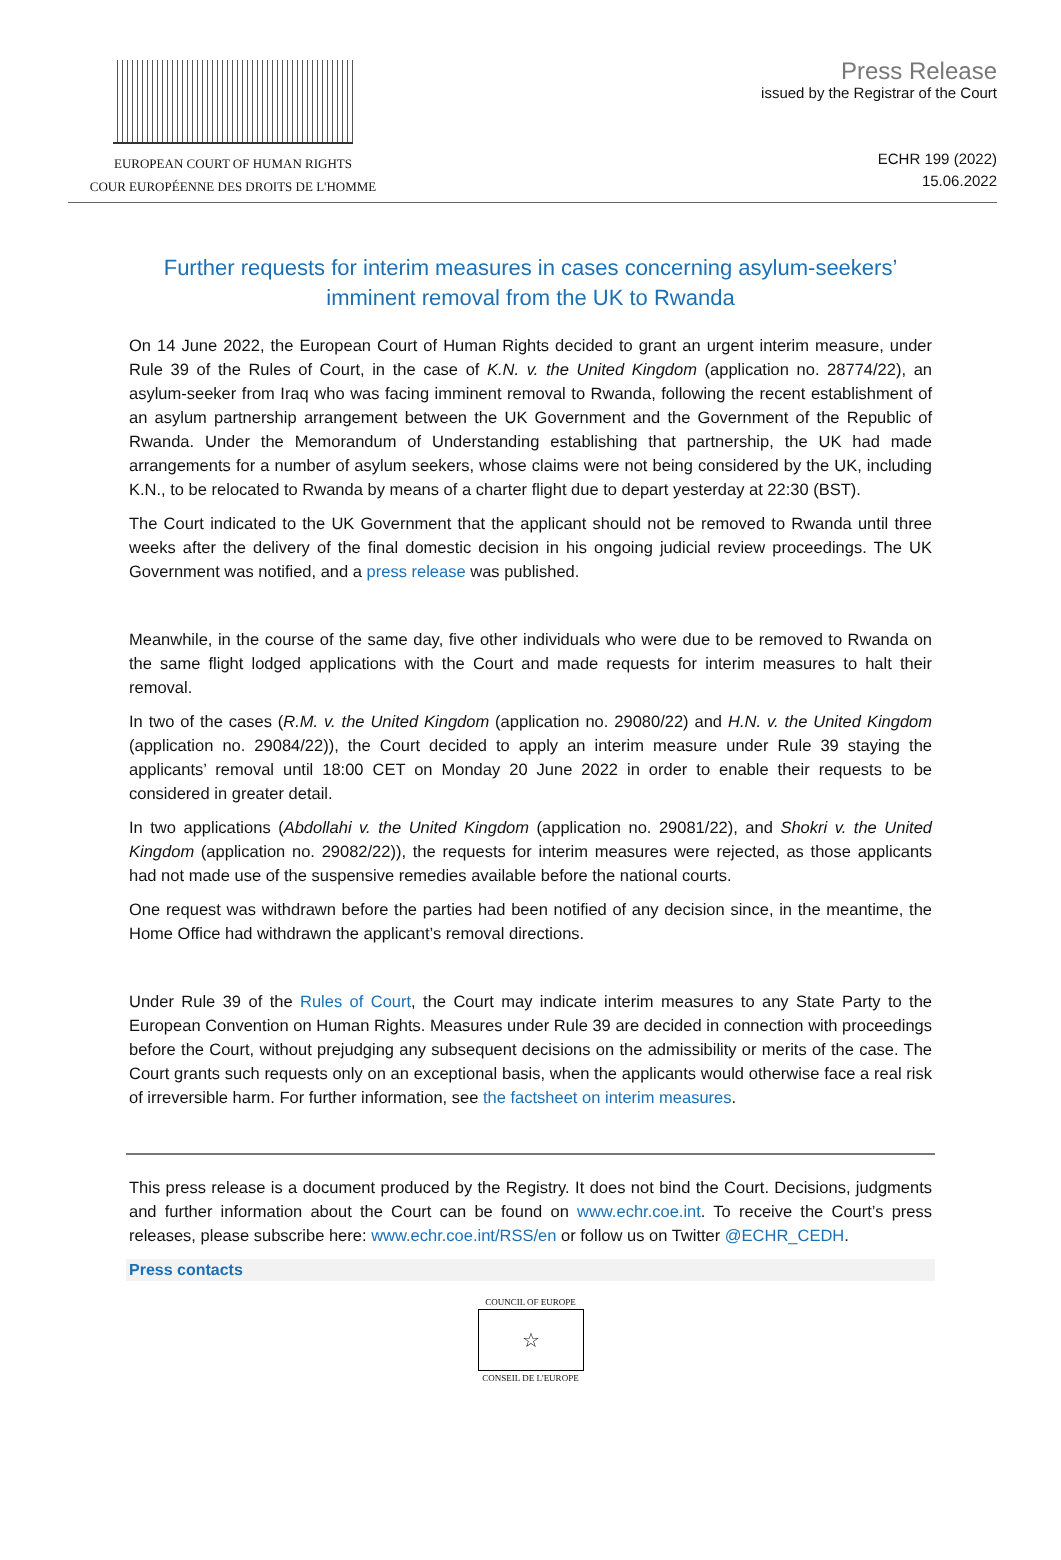EUROPEAN COURT OF HUMAN RIGHTS
COUR EUROPÉENNE DES DROITS DE L'HOMME
Press Release
issued by the Registrar of the Court
ECHR 199 (2022)
15.06.2022
Further requests for interim measures in cases concerning asylum-seekers’ imminent removal from the UK to Rwanda
On 14 June 2022, the European Court of Human Rights decided to grant an urgent interim measure, under Rule 39 of the Rules of Court, in the case of K.N. v. the United Kingdom (application no. 28774/22), an asylum-seeker from Iraq who was facing imminent removal to Rwanda, following the recent establishment of an asylum partnership arrangement between the UK Government and the Government of the Republic of Rwanda. Under the Memorandum of Understanding establishing that partnership, the UK had made arrangements for a number of asylum seekers, whose claims were not being considered by the UK, including K.N., to be relocated to Rwanda by means of a charter flight due to depart yesterday at 22:30 (BST).
The Court indicated to the UK Government that the applicant should not be removed to Rwanda until three weeks after the delivery of the final domestic decision in his ongoing judicial review proceedings. The UK Government was notified, and a press release was published.
Meanwhile, in the course of the same day, five other individuals who were due to be removed to Rwanda on the same flight lodged applications with the Court and made requests for interim measures to halt their removal.
In two of the cases (R.M. v. the United Kingdom (application no. 29080/22) and H.N. v. the United Kingdom (application no. 29084/22)), the Court decided to apply an interim measure under Rule 39 staying the applicants’ removal until 18:00 CET on Monday 20 June 2022 in order to enable their requests to be considered in greater detail.
In two applications (Abdollahi v. the United Kingdom (application no. 29081/22), and Shokri v. the United Kingdom (application no. 29082/22)), the requests for interim measures were rejected, as those applicants had not made use of the suspensive remedies available before the national courts.
One request was withdrawn before the parties had been notified of any decision since, in the meantime, the Home Office had withdrawn the applicant’s removal directions.
Under Rule 39 of the Rules of Court, the Court may indicate interim measures to any State Party to the European Convention on Human Rights. Measures under Rule 39 are decided in connection with proceedings before the Court, without prejudging any subsequent decisions on the admissibility or merits of the case. The Court grants such requests only on an exceptional basis, when the applicants would otherwise face a real risk of irreversible harm. For further information, see the factsheet on interim measures.
This press release is a document produced by the Registry. It does not bind the Court. Decisions, judgments and further information about the Court can be found on www.echr.coe.int. To receive the Court’s press releases, please subscribe here: www.echr.coe.int/RSS/en or follow us on Twitter @ECHR_CEDH.
Press contacts
COUNCIL OF EUROPE
☆
CONSEIL DE L'EUROPE